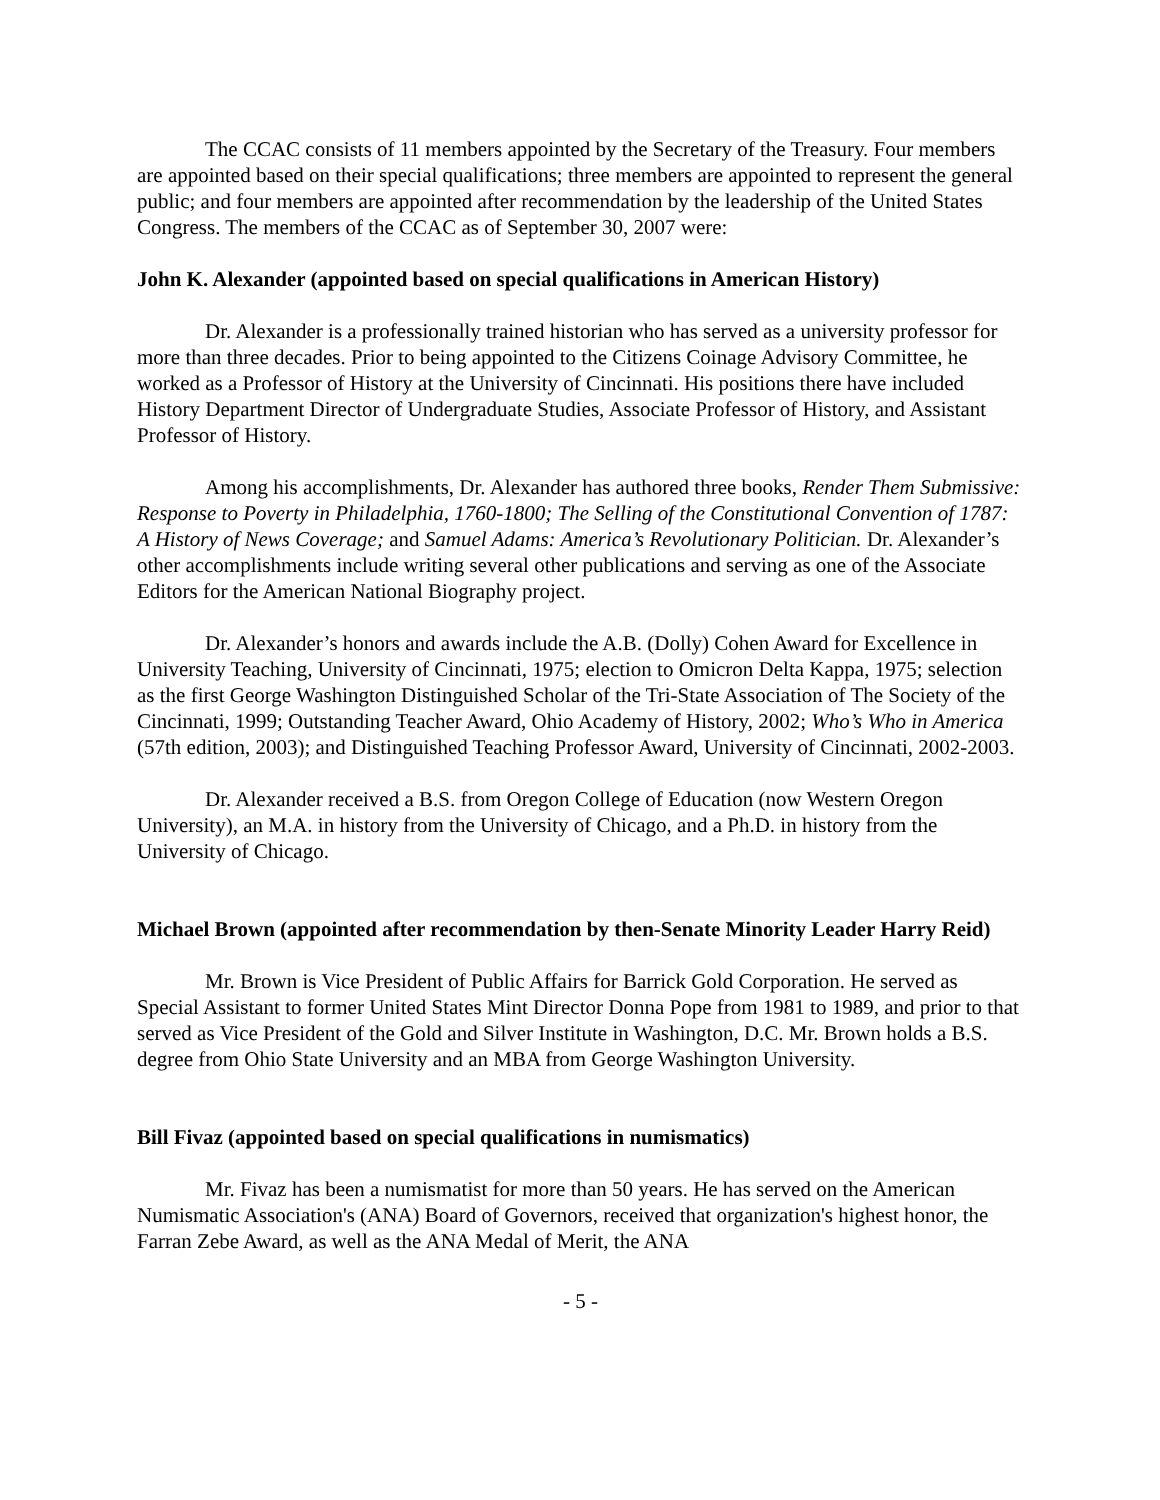The CCAC consists of 11 members appointed by the Secretary of the Treasury. Four members are appointed based on their special qualifications; three members are appointed to represent the general public; and four members are appointed after recommendation by the leadership of the United States Congress. The members of the CCAC as of September 30, 2007 were:
John K. Alexander (appointed based on special qualifications in American History)
Dr. Alexander is a professionally trained historian who has served as a university professor for more than three decades. Prior to being appointed to the Citizens Coinage Advisory Committee, he worked as a Professor of History at the University of Cincinnati. His positions there have included History Department Director of Undergraduate Studies, Associate Professor of History, and Assistant Professor of History.
Among his accomplishments, Dr. Alexander has authored three books, Render Them Submissive: Response to Poverty in Philadelphia, 1760-1800; The Selling of the Constitutional Convention of 1787: A History of News Coverage; and Samuel Adams: America’s Revolutionary Politician. Dr. Alexander’s other accomplishments include writing several other publications and serving as one of the Associate Editors for the American National Biography project.
Dr. Alexander’s honors and awards include the A.B. (Dolly) Cohen Award for Excellence in University Teaching, University of Cincinnati, 1975; election to Omicron Delta Kappa, 1975; selection as the first George Washington Distinguished Scholar of the Tri-State Association of The Society of the Cincinnati, 1999; Outstanding Teacher Award, Ohio Academy of History, 2002; Who’s Who in America (57th edition, 2003); and Distinguished Teaching Professor Award, University of Cincinnati, 2002-2003.
Dr. Alexander received a B.S. from Oregon College of Education (now Western Oregon University), an M.A. in history from the University of Chicago, and a Ph.D. in history from the University of Chicago.
Michael Brown (appointed after recommendation by then-Senate Minority Leader Harry Reid)
Mr. Brown is Vice President of Public Affairs for Barrick Gold Corporation. He served as Special Assistant to former United States Mint Director Donna Pope from 1981 to 1989, and prior to that served as Vice President of the Gold and Silver Institute in Washington, D.C. Mr. Brown holds a B.S. degree from Ohio State University and an MBA from George Washington University.
Bill Fivaz (appointed based on special qualifications in numismatics)
Mr. Fivaz has been a numismatist for more than 50 years. He has served on the American Numismatic Association's (ANA) Board of Governors, received that organization's highest honor, the Farran Zebe Award, as well as the ANA Medal of Merit, the ANA
- 5 -